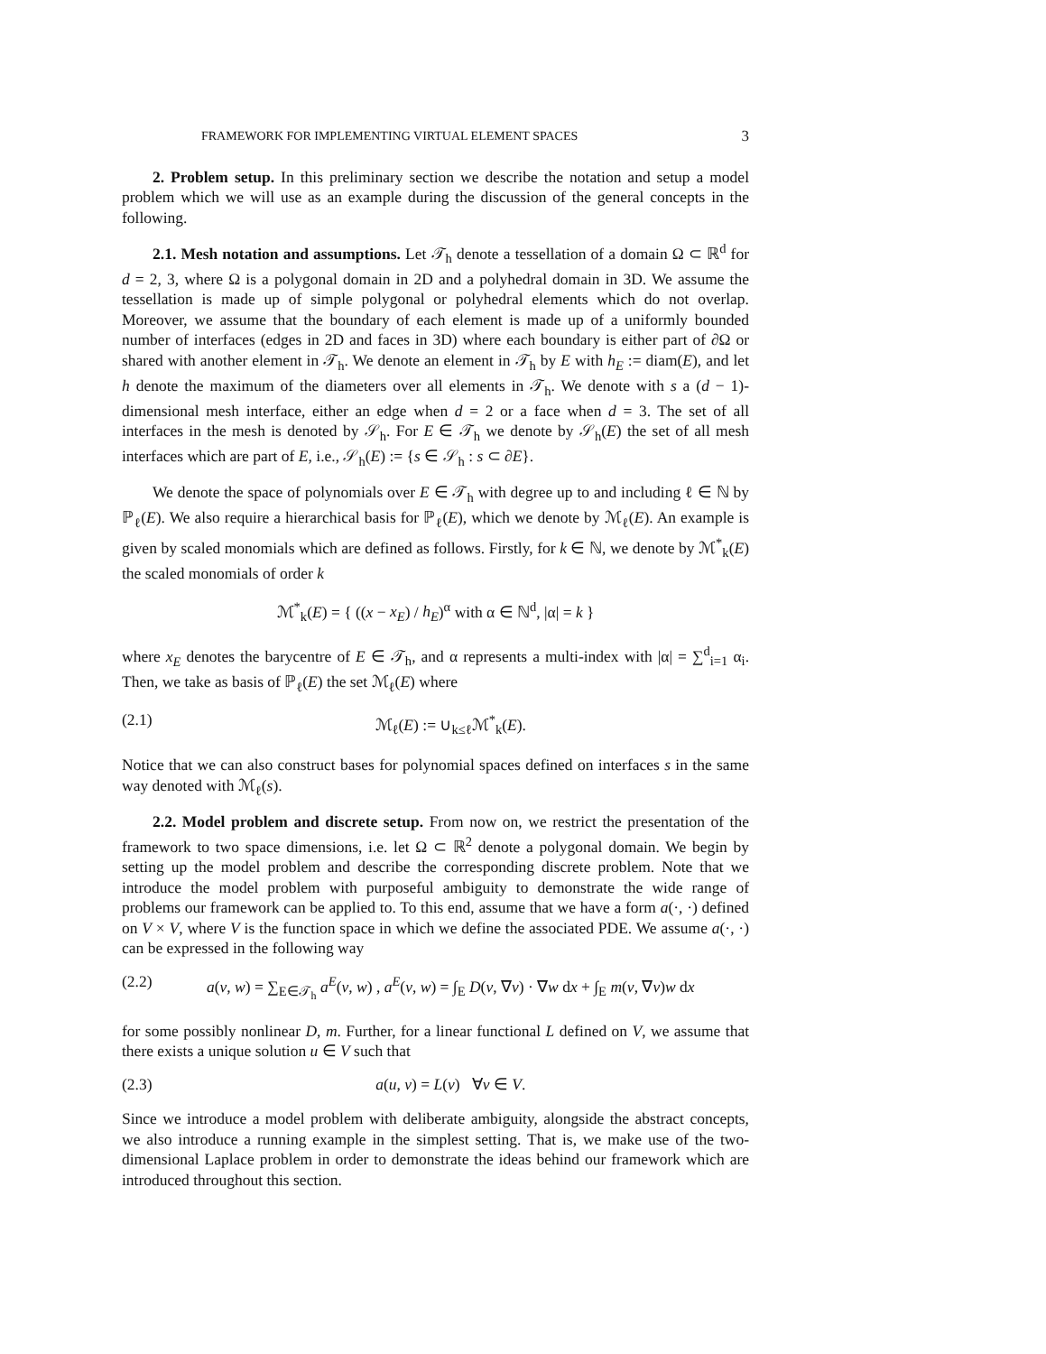FRAMEWORK FOR IMPLEMENTING VIRTUAL ELEMENT SPACES 3
2. Problem setup. In this preliminary section we describe the notation and setup a model problem which we will use as an example during the discussion of the general concepts in the following.
2.1. Mesh notation and assumptions. Let 𝒯<sub>h</sub> denote a tessellation of a domain Ω ⊂ ℝ<sup>d</sup> for d = 2, 3, where Ω is a polygonal domain in 2D and a polyhedral domain in 3D. We assume the tessellation is made up of simple polygonal or polyhedral elements which do not overlap. Moreover, we assume that the boundary of each element is made up of a uniformly bounded number of interfaces (edges in 2D and faces in 3D) where each boundary is either part of ∂Ω or shared with another element in 𝒯<sub>h</sub>. We denote an element in 𝒯<sub>h</sub> by E with h<sub>E</sub> := diam(E), and let h denote the maximum of the diameters over all elements in 𝒯<sub>h</sub>. We denote with s a (d − 1)-dimensional mesh interface, either an edge when d = 2 or a face when d = 3. The set of all interfaces in the mesh is denoted by 𝒮<sub>h</sub>. For E ∈ 𝒯<sub>h</sub> we denote by 𝒮<sub>h</sub>(E) the set of all mesh interfaces which are part of E, i.e., 𝒮<sub>h</sub>(E) := {s ∈ 𝒮<sub>h</sub> : s ⊂ ∂E}.
We denote the space of polynomials over E ∈ 𝒯<sub>h</sub> with degree up to and including ℓ ∈ ℕ by ℙ<sub>ℓ</sub>(E). We also require a hierarchical basis for ℙ<sub>ℓ</sub>(E), which we denote by ℳ<sub>ℓ</sub>(E). An example is given by scaled monomials which are defined as follows. Firstly, for k ∈ ℕ, we denote by ℳ<sup>*</sup><sub>k</sub>(E) the scaled monomials of order k
ℳ<sup>*</sup><sub>k</sub>(E) = { ((x − x<sub>E</sub>) / h<sub>E</sub>)<sup>α</sup> with α ∈ ℕ<sup>d</sup>, |α| = k }
where x<sub>E</sub> denotes the barycentre of E ∈ 𝒯<sub>h</sub>, and α represents a multi-index with |α| = ∑<sup>d</sup><sub>i=1</sub> α<sub>i</sub>. Then, we take as basis of ℙ<sub>ℓ</sub>(E) the set ℳ<sub>ℓ</sub>(E) where
(2.1) ℳ<sub>ℓ</sub>(E) := ∪<sub>k≤ℓ</sub>ℳ<sup>*</sup><sub>k</sub>(E).
Notice that we can also construct bases for polynomial spaces defined on interfaces s in the same way denoted with ℳ<sub>ℓ</sub>(s).
2.2. Model problem and discrete setup. From now on, we restrict the presentation of the framework to two space dimensions, i.e. let Ω ⊂ ℝ<sup>2</sup> denote a polygonal domain. We begin by setting up the model problem and describe the corresponding discrete problem. Note that we introduce the model problem with purposeful ambiguity to demonstrate the wide range of problems our framework can be applied to. To this end, assume that we have a form a(·, ·) defined on V × V, where V is the function space in which we define the associated PDE. We assume a(·, ·) can be expressed in the following way
(2.2) a(v, w) = ∑<sub>E∈𝒯<sub>h</sub></sub> a<sup>E</sup>(v, w) , a<sup>E</sup>(v, w) = ∫<sub>E</sub> D(v, ∇v) · ∇w dx + ∫<sub>E</sub> m(v, ∇v)w dx
for some possibly nonlinear D, m. Further, for a linear functional L defined on V, we assume that there exists a unique solution u ∈ V such that
(2.3) a(u, v) = L(v) ∀v ∈ V.
Since we introduce a model problem with deliberate ambiguity, alongside the abstract concepts, we also introduce a running example in the simplest setting. That is, we make use of the two-dimensional Laplace problem in order to demonstrate the ideas behind our framework which are introduced throughout this section.